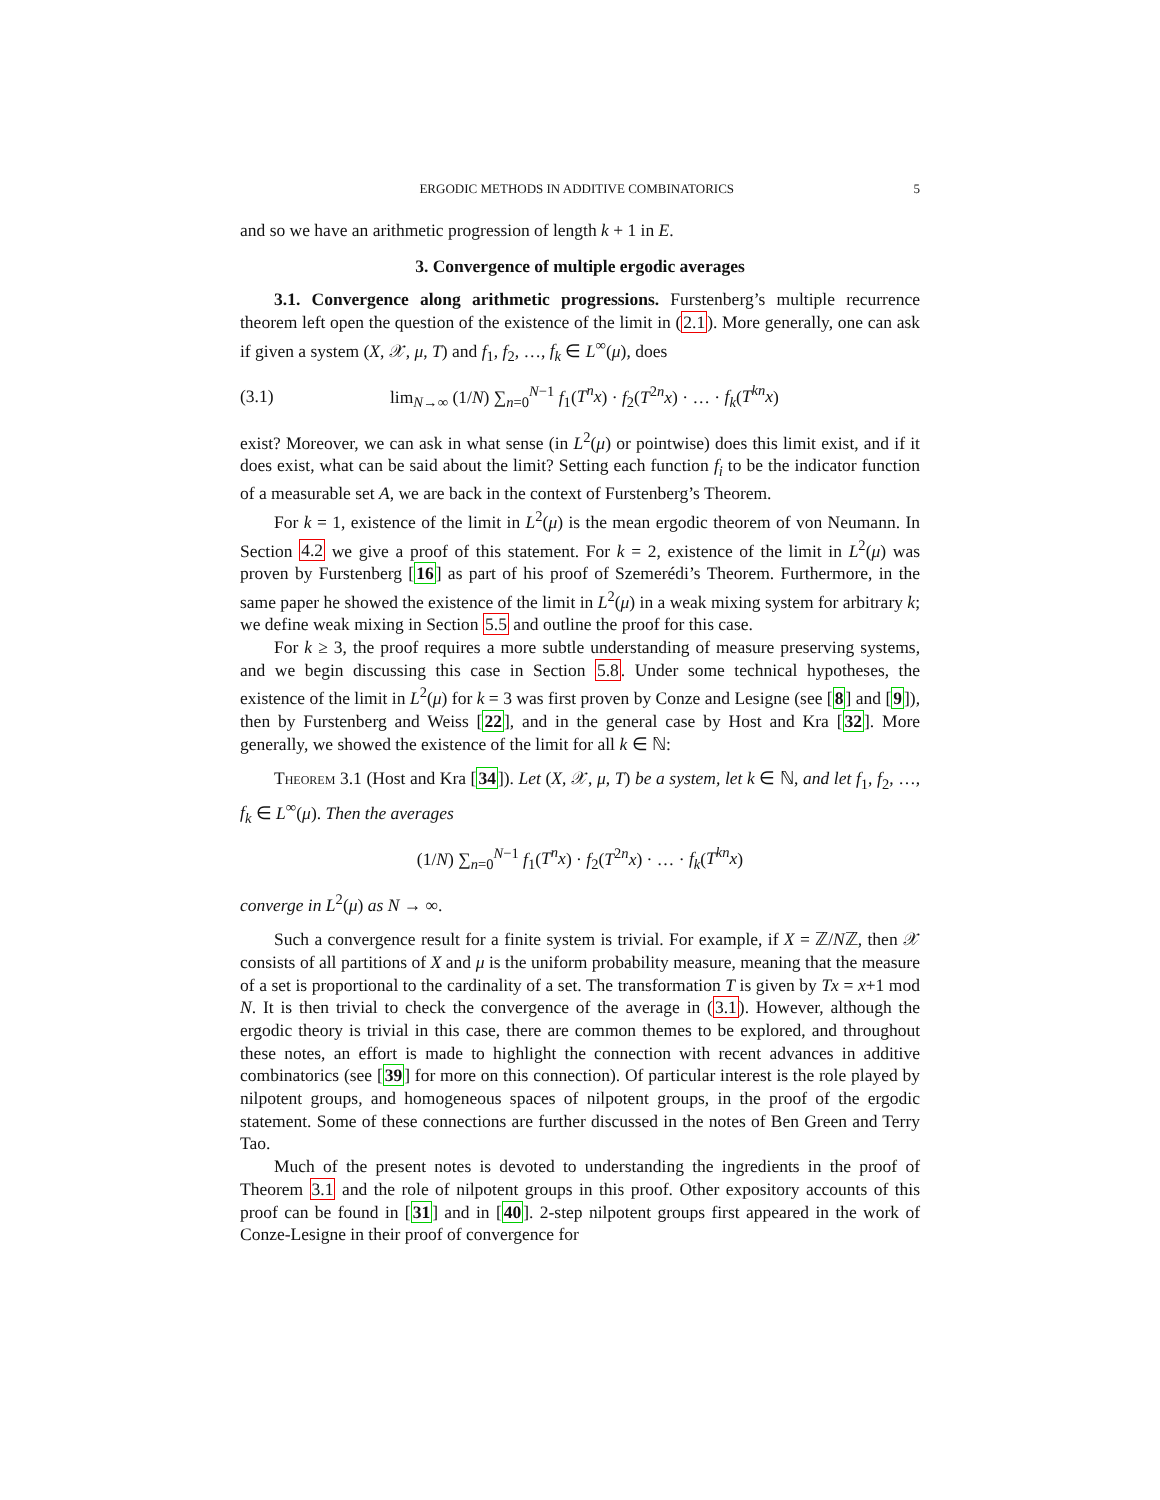ERGODIC METHODS IN ADDITIVE COMBINATORICS 5
and so we have an arithmetic progression of length k + 1 in E.
3. Convergence of multiple ergodic averages
3.1. Convergence along arithmetic progressions. Furstenberg’s multiple recurrence theorem left open the question of the existence of the limit in (2.1). More generally, one can ask if given a system (X, 𝒳, μ, T) and f<sub>1</sub>, f<sub>2</sub>, …, f<sub>k</sub> ∈ L<sup>∞</sup>(μ), does
(3.1) lim<sub>N→∞</sub> (1/N) ∑<sub>n=0</sub><sup>N−1</sup> f<sub>1</sub>(T<sup>n</sup>x) · f<sub>2</sub>(T<sup>2n</sup>x) · … · f<sub>k</sub>(T<sup>kn</sup>x)
exist? Moreover, we can ask in what sense (in L<sup>2</sup>(μ) or pointwise) does this limit exist, and if it does exist, what can be said about the limit? Setting each function f<sub>i</sub> to be the indicator function of a measurable set A, we are back in the context of Furstenberg’s Theorem.
For k = 1, existence of the limit in L<sup>2</sup>(μ) is the mean ergodic theorem of von Neumann. In Section 4.2 we give a proof of this statement. For k = 2, existence of the limit in L<sup>2</sup>(μ) was proven by Furstenberg [16] as part of his proof of Szemerédi’s Theorem. Furthermore, in the same paper he showed the existence of the limit in L<sup>2</sup>(μ) in a weak mixing system for arbitrary k; we define weak mixing in Section 5.5 and outline the proof for this case.
For k ≥ 3, the proof requires a more subtle understanding of measure preserving systems, and we begin discussing this case in Section 5.8. Under some technical hypotheses, the existence of the limit in L<sup>2</sup>(μ) for k = 3 was first proven by Conze and Lesigne (see [8] and [9]), then by Furstenberg and Weiss [22], and in the general case by Host and Kra [32]. More generally, we showed the existence of the limit for all k ∈ ℕ:
Theorem 3.1 (Host and Kra [34]). Let (X, 𝒳, μ, T) be a system, let k ∈ ℕ, and let f<sub>1</sub>, f<sub>2</sub>, …, f<sub>k</sub> ∈ L<sup>∞</sup>(μ). Then the averages
(1/N) ∑<sub>n=0</sub><sup>N−1</sup> f<sub>1</sub>(T<sup>n</sup>x) · f<sub>2</sub>(T<sup>2n</sup>x) · … · f<sub>k</sub>(T<sup>kn</sup>x)
converge in L<sup>2</sup>(μ) as N → ∞.
Such a convergence result for a finite system is trivial. For example, if X = ℤ/Nℤ, then 𝒳 consists of all partitions of X and μ is the uniform probability measure, meaning that the measure of a set is proportional to the cardinality of a set. The transformation T is given by Tx = x+1 mod N. It is then trivial to check the convergence of the average in (3.1). However, although the ergodic theory is trivial in this case, there are common themes to be explored, and throughout these notes, an effort is made to highlight the connection with recent advances in additive combinatorics (see [39] for more on this connection). Of particular interest is the role played by nilpotent groups, and homogeneous spaces of nilpotent groups, in the proof of the ergodic statement. Some of these connections are further discussed in the notes of Ben Green and Terry Tao.
Much of the present notes is devoted to understanding the ingredients in the proof of Theorem 3.1 and the role of nilpotent groups in this proof. Other expository accounts of this proof can be found in [31] and in [40]. 2-step nilpotent groups first appeared in the work of Conze-Lesigne in their proof of convergence for